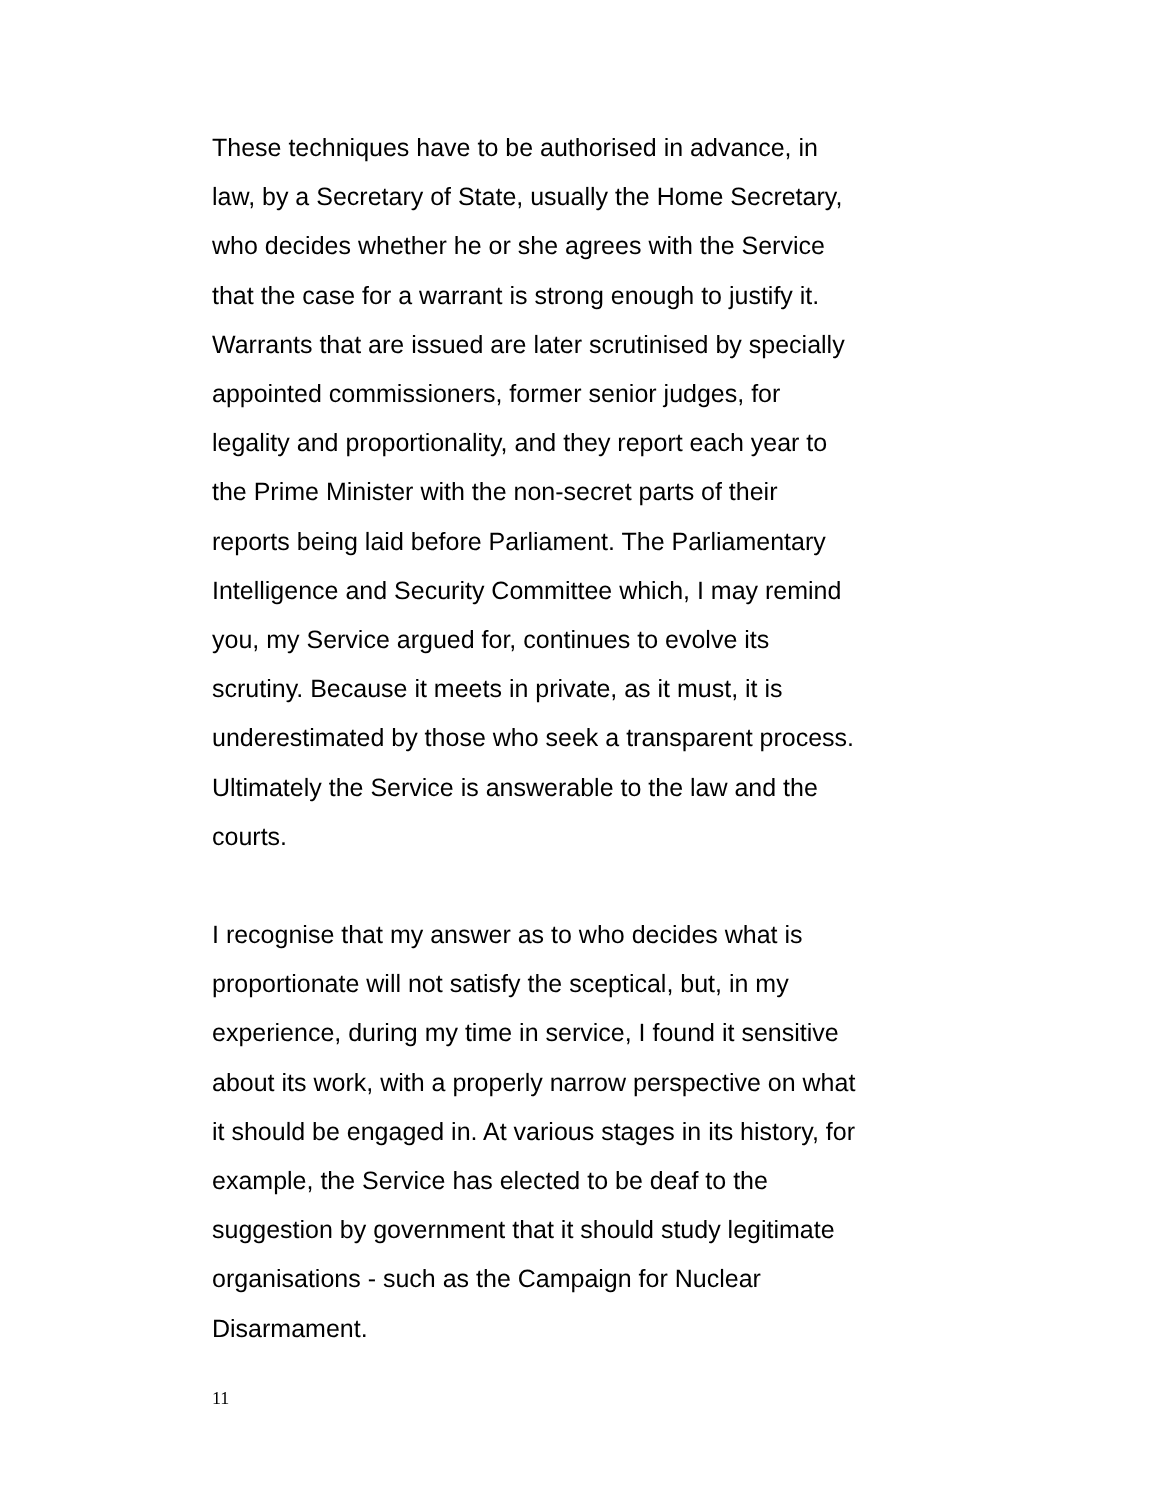These techniques have to be authorised in advance, in law, by a Secretary of State, usually the Home Secretary, who decides whether he or she agrees with the Service that the case for a warrant is strong enough to justify it. Warrants that are issued are later scrutinised by specially appointed commissioners, former senior judges, for legality and proportionality, and they report each year to the Prime Minister with the non-secret parts of their reports being laid before Parliament. The Parliamentary Intelligence and Security Committee which, I may remind you, my Service argued for, continues to evolve its scrutiny. Because it meets in private, as it must, it is underestimated by those who seek a transparent process. Ultimately the Service is answerable to the law and the courts.
I recognise that my answer as to who decides what is proportionate will not satisfy the sceptical, but, in my experience, during my time in service, I found it sensitive about its work, with a properly narrow perspective on what it should be engaged in. At various stages in its history, for example, the Service has elected to be deaf to the suggestion by government that it should study legitimate organisations - such as the Campaign for Nuclear Disarmament.
11